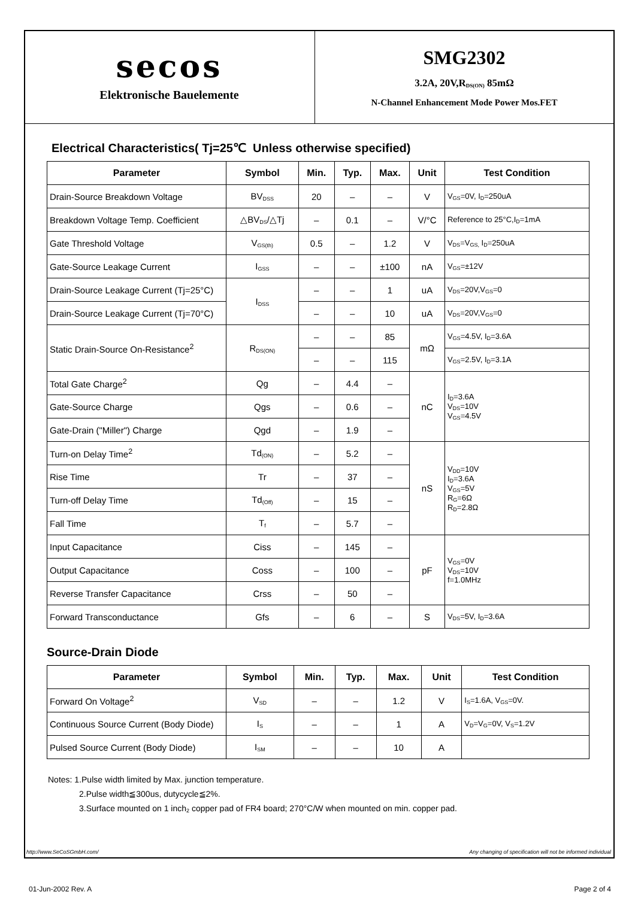secos
Elektronische Bauelemente
SMG2302
3.2A, 20V,R<sub>DS(ON)</sub> 85mΩ
N-Channel Enhancement Mode Power Mos.FET
Electrical Characteristics( Tj=25℃ Unless otherwise specified)
| Parameter | Symbol | Min. | Typ. | Max. | Unit | Test Condition |
| --- | --- | --- | --- | --- | --- | --- |
| Drain-Source Breakdown Voltage | BV<sub>DSS</sub> | 20 | – | – | V | V<sub>GS</sub>=0V, I<sub>D</sub>=250uA |
| Breakdown Voltage Temp. Coefficient | △BV<sub>DS</sub>/△Tj | – | 0.1 | – | V/°C | Reference to 25°C,I<sub>D</sub>=1mA |
| Gate Threshold Voltage | V<sub>GS(th)</sub> | 0.5 | – | 1.2 | V | V<sub>DS</sub>=V<sub>GS,</sub> I<sub>D</sub>=250uA |
| Gate-Source Leakage Current | I<sub>GSS</sub> | – | – | ±100 | nA | V<sub>GS</sub>=±12V |
| Drain-Source Leakage Current (Tj=25°C) | I<sub>DSS</sub> | – | – | 1 | uA | V<sub>DS</sub>=20V,V<sub>GS</sub>=0 |
| Drain-Source Leakage Current (Tj=70°C) | | – | – | 10 | uA | V<sub>DS</sub>=20V,V<sub>GS</sub>=0 |
| Static Drain-Source On-Resistance<sup>2</sup> | R<sub>DS(ON)</sub> | – | – | 85 | mΩ | V<sub>GS</sub>=4.5V, I<sub>D</sub>=3.6A |
| | | – | – | 115 | | V<sub>GS</sub>=2.5V, I<sub>D</sub>=3.1A |
| Total Gate Charge<sup>2</sup> | Qg | – | 4.4 | – | nC | I<sub>D</sub>=3.6A V<sub>DS</sub>=10V V<sub>GS</sub>=4.5V |
| Gate-Source Charge | Qgs | – | 0.6 | – | | |
| Gate-Drain ("Miller") Charge | Qgd | – | 1.9 | – | | |
| Turn-on Delay Time<sup>2</sup> | Td<sub>(ON)</sub> | – | 5.2 | – | nS | V<sub>DD</sub>=10V I<sub>D</sub>=3.6A V<sub>GS</sub>=5V R<sub>G</sub>=6Ω R<sub>D</sub>=2.8Ω |
| Rise Time | Tr | – | 37 | – | | |
| Turn-off Delay Time | Td<sub>(Off)</sub> | – | 15 | – | | |
| Fall Time | T<sub>f</sub> | – | 5.7 | – | | |
| Input Capacitance | Ciss | – | 145 | – | pF | V<sub>GS</sub>=0V V<sub>DS</sub>=10V f=1.0MHz |
| Output Capacitance | Coss | – | 100 | – | | |
| Reverse Transfer Capacitance | Crss | – | 50 | – | | |
| Forward Transconductance | Gfs | – | 6 | – | S | V<sub>DS</sub>=5V, I<sub>D</sub>=3.6A |
Source-Drain Diode
| Parameter | Symbol | Min. | Typ. | Max. | Unit | Test Condition |
| --- | --- | --- | --- | --- | --- | --- |
| Forward On Voltage<sup>2</sup> | V<sub>SD</sub> | – | – | 1.2 | V | I<sub>S</sub>=1.6A, V<sub>GS</sub>=0V. |
| Continuous Source Current (Body Diode) | I<sub>S</sub> | – | – | 1 | A | V<sub>D</sub>=V<sub>G</sub>=0V, V<sub>S</sub>=1.2V |
| Pulsed Source Current (Body Diode) | I<sub>SM</sub> | – | – | 10 | A | |
Notes: 1.Pulse width limited by Max. junction temperature.
2.Pulse width≦300us, dutycycle≦2%.
3.Surface mounted on 1 inch<sub>2</sub> copper pad of FR4 board; 270°C/W when mounted on min. copper pad.
http://www.SeCoSGmbH.com/ Any changing of specification will not be informed individual
01-Jun-2002 Rev. A Page 2 of 4